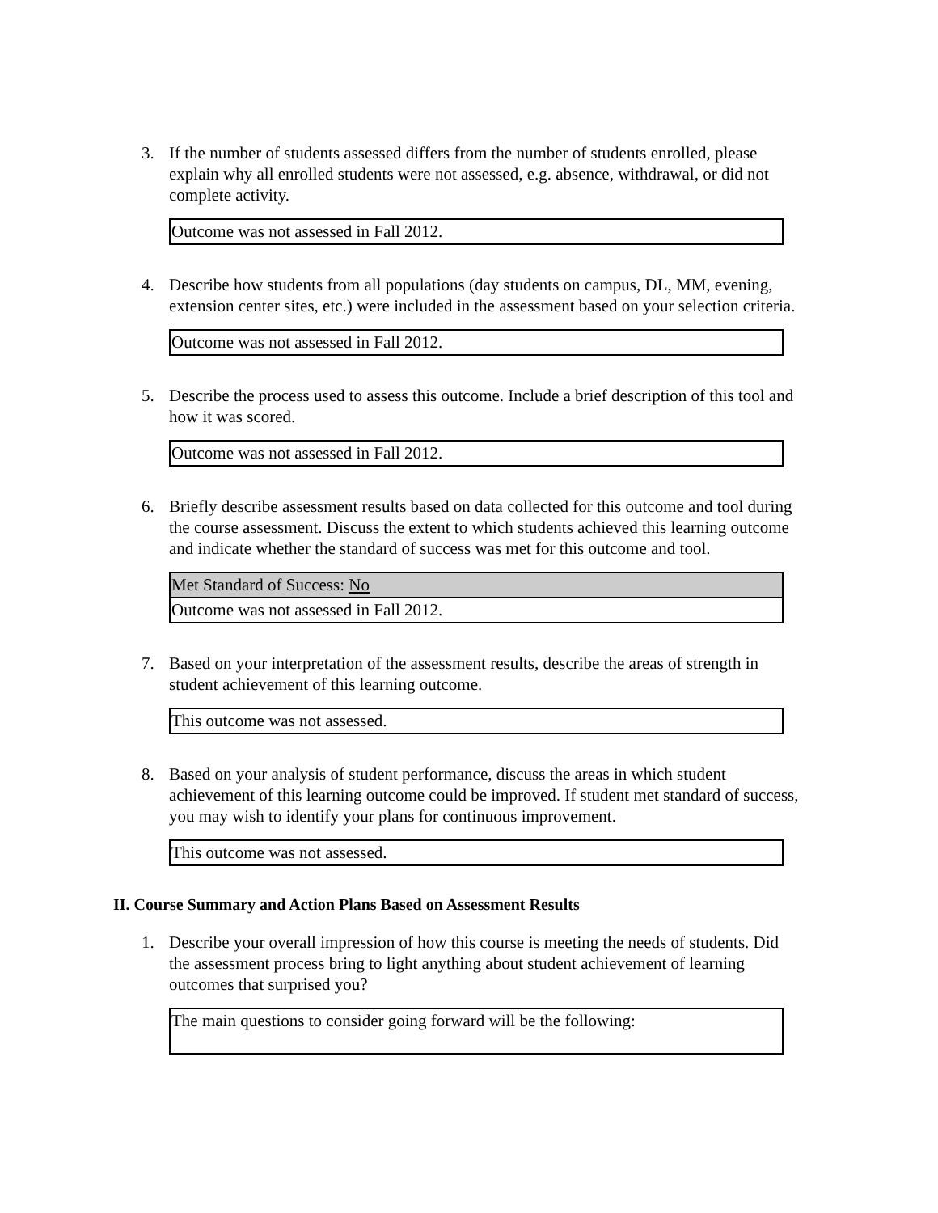3. If the number of students assessed differs from the number of students enrolled, please explain why all enrolled students were not assessed, e.g. absence, withdrawal, or did not complete activity.
| Outcome was not assessed in Fall 2012. |
4. Describe how students from all populations (day students on campus, DL, MM, evening, extension center sites, etc.) were included in the assessment based on your selection criteria.
| Outcome was not assessed in Fall 2012. |
5. Describe the process used to assess this outcome. Include a brief description of this tool and how it was scored.
| Outcome was not assessed in Fall 2012. |
6. Briefly describe assessment results based on data collected for this outcome and tool during the course assessment. Discuss the extent to which students achieved this learning outcome and indicate whether the standard of success was met for this outcome and tool.
| Met Standard of Success: No |
| Outcome was not assessed in Fall 2012. |
7. Based on your interpretation of the assessment results, describe the areas of strength in student achievement of this learning outcome.
| This outcome was not assessed. |
8. Based on your analysis of student performance, discuss the areas in which student achievement of this learning outcome could be improved. If student met standard of success, you may wish to identify your plans for continuous improvement.
| This outcome was not assessed. |
II. Course Summary and Action Plans Based on Assessment Results
1. Describe your overall impression of how this course is meeting the needs of students. Did the assessment process bring to light anything about student achievement of learning outcomes that surprised you?
| The main questions to consider going forward will be the following: |